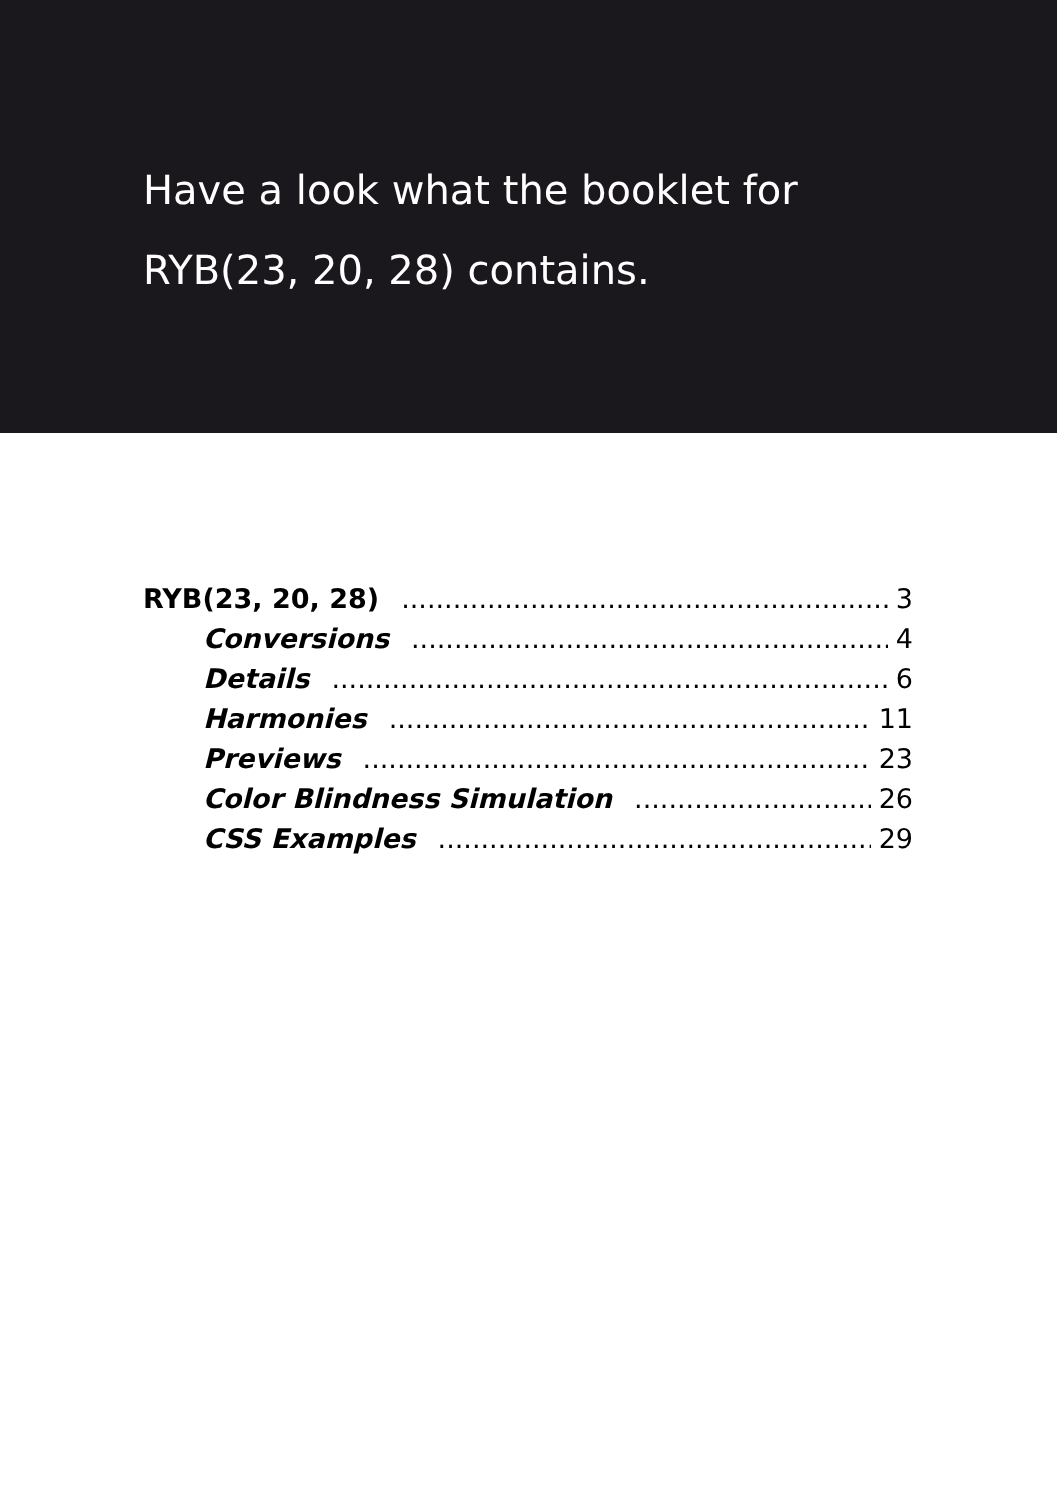Have a look what the booklet for
RYB(23, 20, 28) contains.
RYB(23, 20, 28) 3
Conversions 4
Details 6
Harmonies 11
Previews 23
Color Blindness Simulation 26
CSS Examples 29